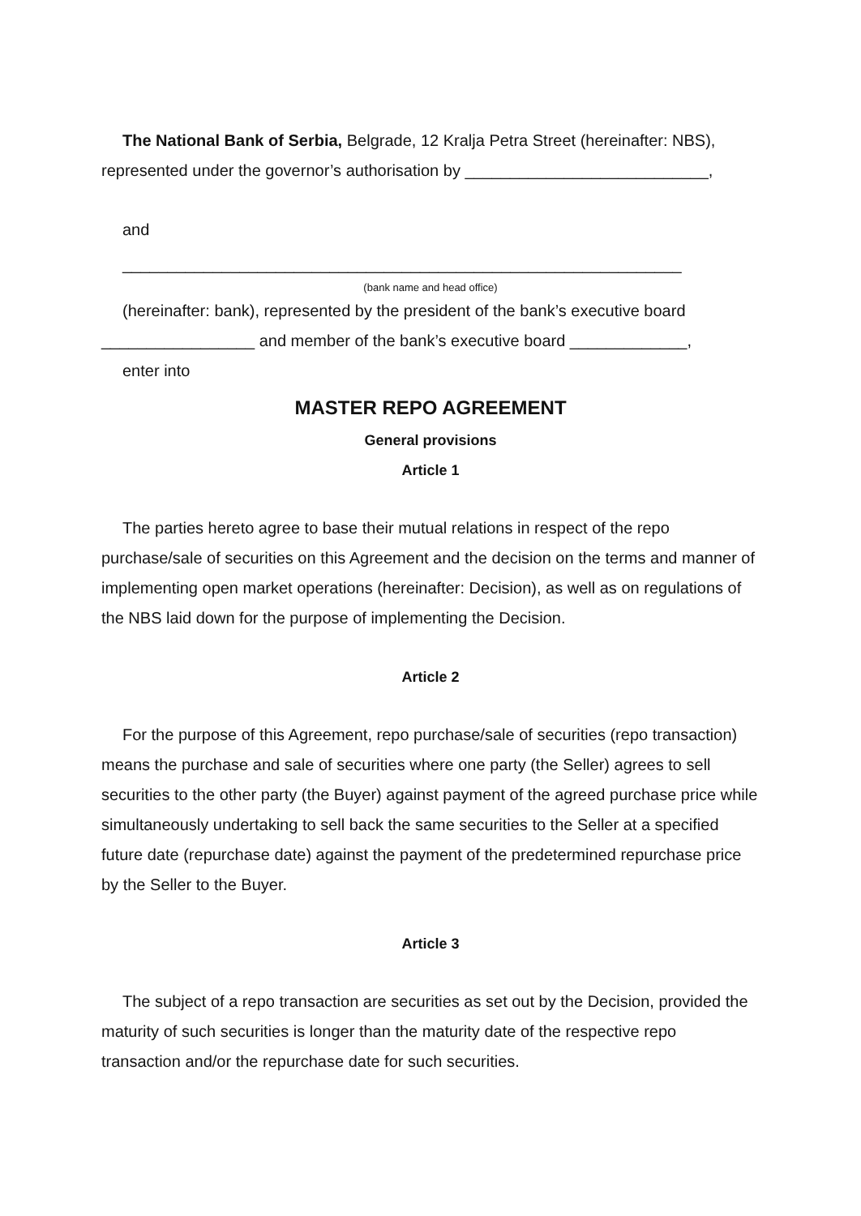The National Bank of Serbia, Belgrade, 12 Kralja Petra Street (hereinafter: NBS), represented under the governor’s authorisation by ___________________________,
and
______________________________________________________________
(bank name and head office)
(hereinafter: bank), represented by the president of the bank’s executive board _________________ and member of the bank’s executive board _____________,
enter into
MASTER REPO AGREEMENT
General provisions
Article 1
The parties hereto agree to base their mutual relations in respect of the repo purchase/sale of securities on this Agreement and the decision on the terms and manner of implementing open market operations (hereinafter: Decision), as well as on regulations of the NBS laid down for the purpose of implementing the Decision.
Article 2
For the purpose of this Agreement, repo purchase/sale of securities (repo transaction) means the purchase and sale of securities where one party (the Seller) agrees to sell securities to the other party (the Buyer) against payment of the agreed purchase price while simultaneously undertaking to sell back the same securities to the Seller at a specified future date (repurchase date) against the payment of the predetermined repurchase price by the Seller to the Buyer.
Article 3
The subject of a repo transaction are securities as set out by the Decision, provided the maturity of such securities is longer than the maturity date of the respective repo transaction and/or the repurchase date for such securities.